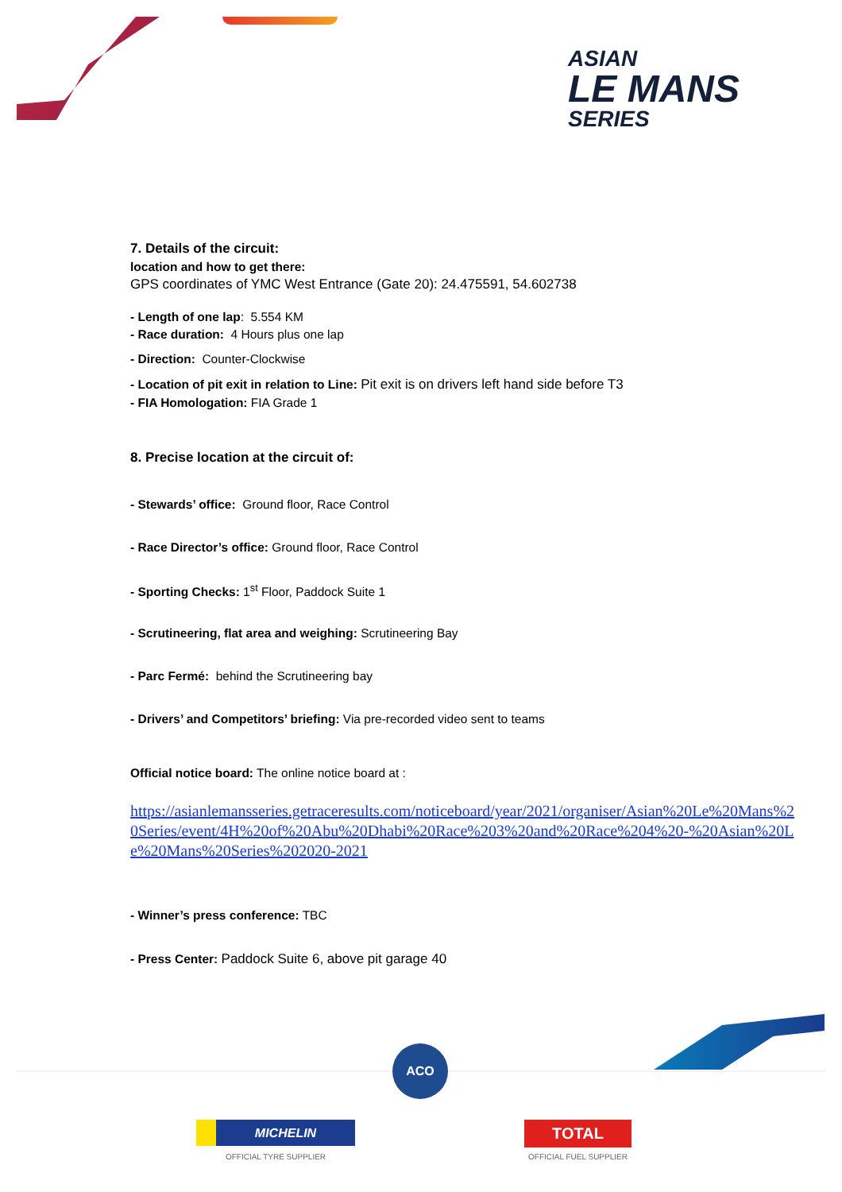ASIAN
LE MANS
SERIES
7. Details of the circuit:
location and how to get there:
GPS coordinates of YMC West Entrance (Gate 20): 24.475591, 54.602738
- Length of one lap: 5.554 KM
- Race duration: 4 Hours plus one lap
- Direction: Counter-Clockwise
- Location of pit exit in relation to Line: Pit exit is on drivers left hand side before T3
- FIA Homologation: FIA Grade 1
8. Precise location at the circuit of:
- Stewards’ office: Ground floor, Race Control
- Race Director’s office: Ground floor, Race Control
- Sporting Checks: 1<sup>st</sup> Floor, Paddock Suite 1
- Scrutineering, flat area and weighing: Scrutineering Bay
- Parc Fermé: behind the Scrutineering bay
- Drivers’ and Competitors’ briefing: Via pre-recorded video sent to teams
Official notice board: The online notice board at :
https://asianlemansseries.getraceresults.com/noticeboard/year/2021/organiser/Asian%20Le%20Mans%20Series/event/4H%20of%20Abu%20Dhabi%20Race%203%20and%20Race%204%20-%20Asian%20Le%20Mans%20Series%202020-2021
- Winner’s press conference: TBC
- Press Center: Paddock Suite 6, above pit garage 40
ACO
MICHELIN
OFFICIAL TYRE SUPPLIER
TOTAL
OFFICIAL FUEL SUPPLIER